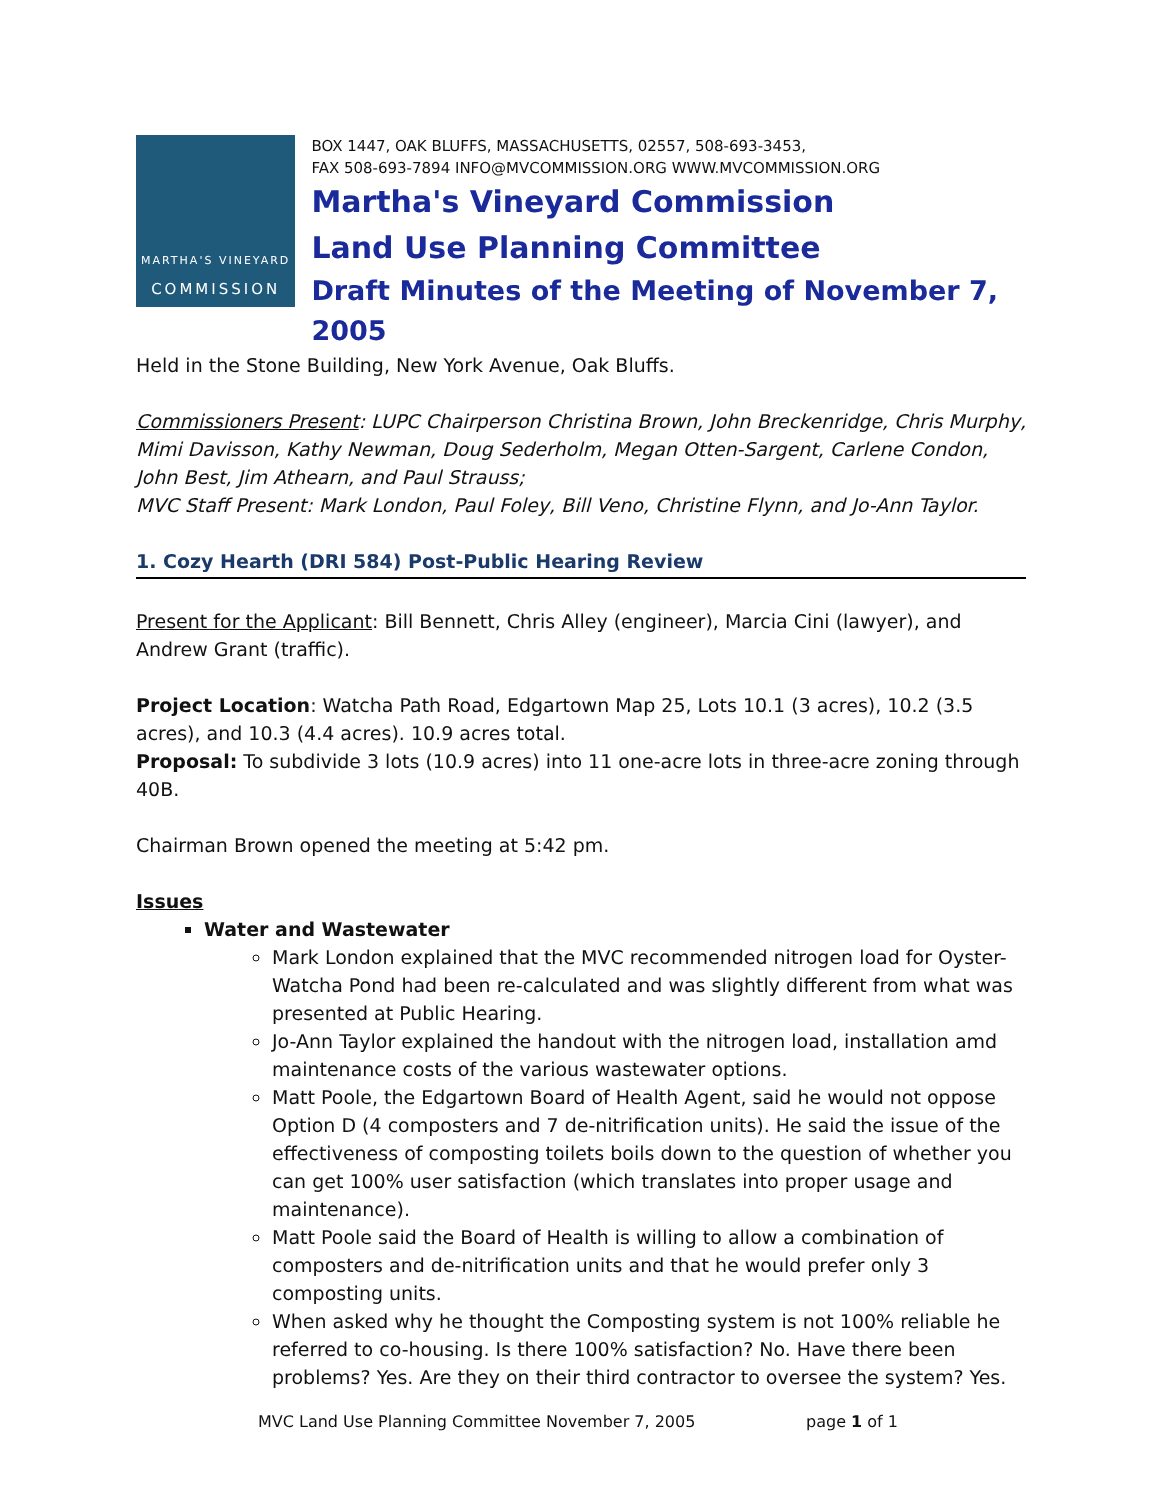MARTHA'S VINEYARD
COMMISSION
BOX 1447, OAK BLUFFS, MASSACHUSETTS, 02557, 508-693-3453,
FAX 508-693-7894 INFO@MVCOMMISSION.ORG WWW.MVCOMMISSION.ORG
Martha's Vineyard Commission
Land Use Planning Committee
Draft Minutes of the Meeting of November 7, 2005
Held in the Stone Building, New York Avenue, Oak Bluffs.
Commissioners Present: LUPC Chairperson Christina Brown, John Breckenridge, Chris Murphy, Mimi Davisson, Kathy Newman, Doug Sederholm, Megan Otten-Sargent, Carlene Condon, John Best, Jim Athearn, and Paul Strauss;
MVC Staff Present: Mark London, Paul Foley, Bill Veno, Christine Flynn, and Jo-Ann Taylor.
1. Cozy Hearth (DRI 584) Post-Public Hearing Review
Present for the Applicant: Bill Bennett, Chris Alley (engineer), Marcia Cini (lawyer), and Andrew Grant (traffic).
Project Location: Watcha Path Road, Edgartown Map 25, Lots 10.1 (3 acres), 10.2 (3.5 acres), and 10.3 (4.4 acres). 10.9 acres total.
Proposal: To subdivide 3 lots (10.9 acres) into 11 one-acre lots in three-acre zoning through 40B.
Chairman Brown opened the meeting at 5:42 pm.
Issues
Water and Wastewater
Mark London explained that the MVC recommended nitrogen load for Oyster-Watcha Pond had been re-calculated and was slightly different from what was presented at Public Hearing.
Jo-Ann Taylor explained the handout with the nitrogen load, installation amd maintenance costs of the various wastewater options.
Matt Poole, the Edgartown Board of Health Agent, said he would not oppose Option D (4 composters and 7 de-nitrification units). He said the issue of the effectiveness of composting toilets boils down to the question of whether you can get 100% user satisfaction (which translates into proper usage and maintenance).
Matt Poole said the Board of Health is willing to allow a combination of composters and de-nitrification units and that he would prefer only 3 composting units.
When asked why he thought the Composting system is not 100% reliable he referred to co-housing. Is there 100% satisfaction? No. Have there been problems? Yes. Are they on their third contractor to oversee the system? Yes.
MVC Land Use Planning Committee November 7, 2005 page 1 of 1